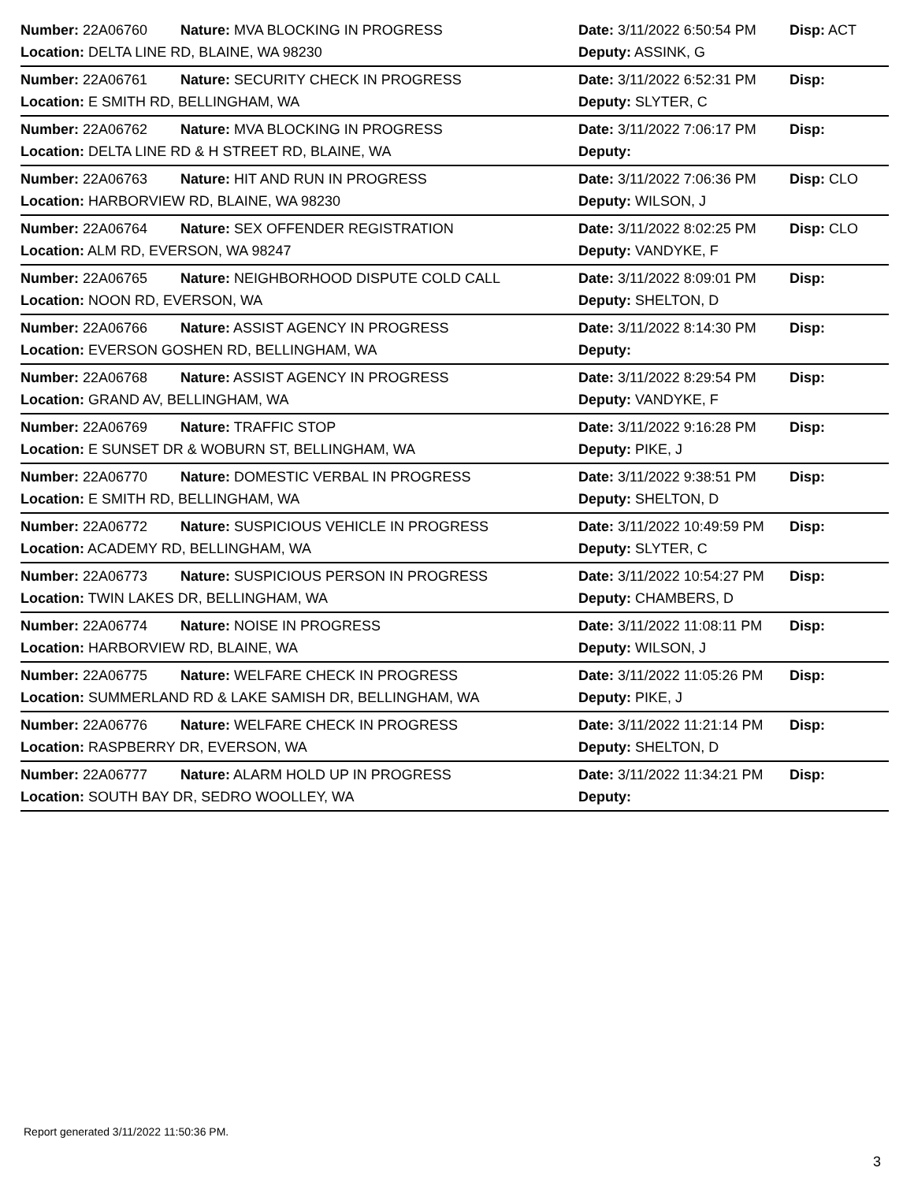Number: 22A06760 Nature: MVA BLOCKING IN PROGRESS Date: 3/11/2022 6:50:54 PM Disp: ACT
Location: DELTA LINE RD, BLAINE, WA 98230 Deputy: ASSINK, G
Number: 22A06761 Nature: SECURITY CHECK IN PROGRESS Date: 3/11/2022 6:52:31 PM Disp:
Location: E SMITH RD, BELLINGHAM, WA Deputy: SLYTER, C
Number: 22A06762 Nature: MVA BLOCKING IN PROGRESS Date: 3/11/2022 7:06:17 PM Disp:
Location: DELTA LINE RD & H STREET RD, BLAINE, WA Deputy:
Number: 22A06763 Nature: HIT AND RUN IN PROGRESS Date: 3/11/2022 7:06:36 PM Disp: CLO
Location: HARBORVIEW RD, BLAINE, WA 98230 Deputy: WILSON, J
Number: 22A06764 Nature: SEX OFFENDER REGISTRATION Date: 3/11/2022 8:02:25 PM Disp: CLO
Location: ALM RD, EVERSON, WA 98247 Deputy: VANDYKE, F
Number: 22A06765 Nature: NEIGHBORHOOD DISPUTE COLD CALL Date: 3/11/2022 8:09:01 PM Disp:
Location: NOON RD, EVERSON, WA Deputy: SHELTON, D
Number: 22A06766 Nature: ASSIST AGENCY IN PROGRESS Date: 3/11/2022 8:14:30 PM Disp:
Location: EVERSON GOSHEN RD, BELLINGHAM, WA Deputy:
Number: 22A06768 Nature: ASSIST AGENCY IN PROGRESS Date: 3/11/2022 8:29:54 PM Disp:
Location: GRAND AV, BELLINGHAM, WA Deputy: VANDYKE, F
Number: 22A06769 Nature: TRAFFIC STOP Date: 3/11/2022 9:16:28 PM Disp:
Location: E SUNSET DR & WOBURN ST, BELLINGHAM, WA Deputy: PIKE, J
Number: 22A06770 Nature: DOMESTIC VERBAL IN PROGRESS Date: 3/11/2022 9:38:51 PM Disp:
Location: E SMITH RD, BELLINGHAM, WA Deputy: SHELTON, D
Number: 22A06772 Nature: SUSPICIOUS VEHICLE IN PROGRESS Date: 3/11/2022 10:49:59 PM Disp:
Location: ACADEMY RD, BELLINGHAM, WA Deputy: SLYTER, C
Number: 22A06773 Nature: SUSPICIOUS PERSON IN PROGRESS Date: 3/11/2022 10:54:27 PM Disp:
Location: TWIN LAKES DR, BELLINGHAM, WA Deputy: CHAMBERS, D
Number: 22A06774 Nature: NOISE IN PROGRESS Date: 3/11/2022 11:08:11 PM Disp:
Location: HARBORVIEW RD, BLAINE, WA Deputy: WILSON, J
Number: 22A06775 Nature: WELFARE CHECK IN PROGRESS Date: 3/11/2022 11:05:26 PM Disp:
Location: SUMMERLAND RD & LAKE SAMISH DR, BELLINGHAM, WA Deputy: PIKE, J
Number: 22A06776 Nature: WELFARE CHECK IN PROGRESS Date: 3/11/2022 11:21:14 PM Disp:
Location: RASPBERRY DR, EVERSON, WA Deputy: SHELTON, D
Number: 22A06777 Nature: ALARM HOLD UP IN PROGRESS Date: 3/11/2022 11:34:21 PM Disp:
Location: SOUTH BAY DR, SEDRO WOOLLEY, WA Deputy:
Report generated 3/11/2022 11:50:36 PM.
3